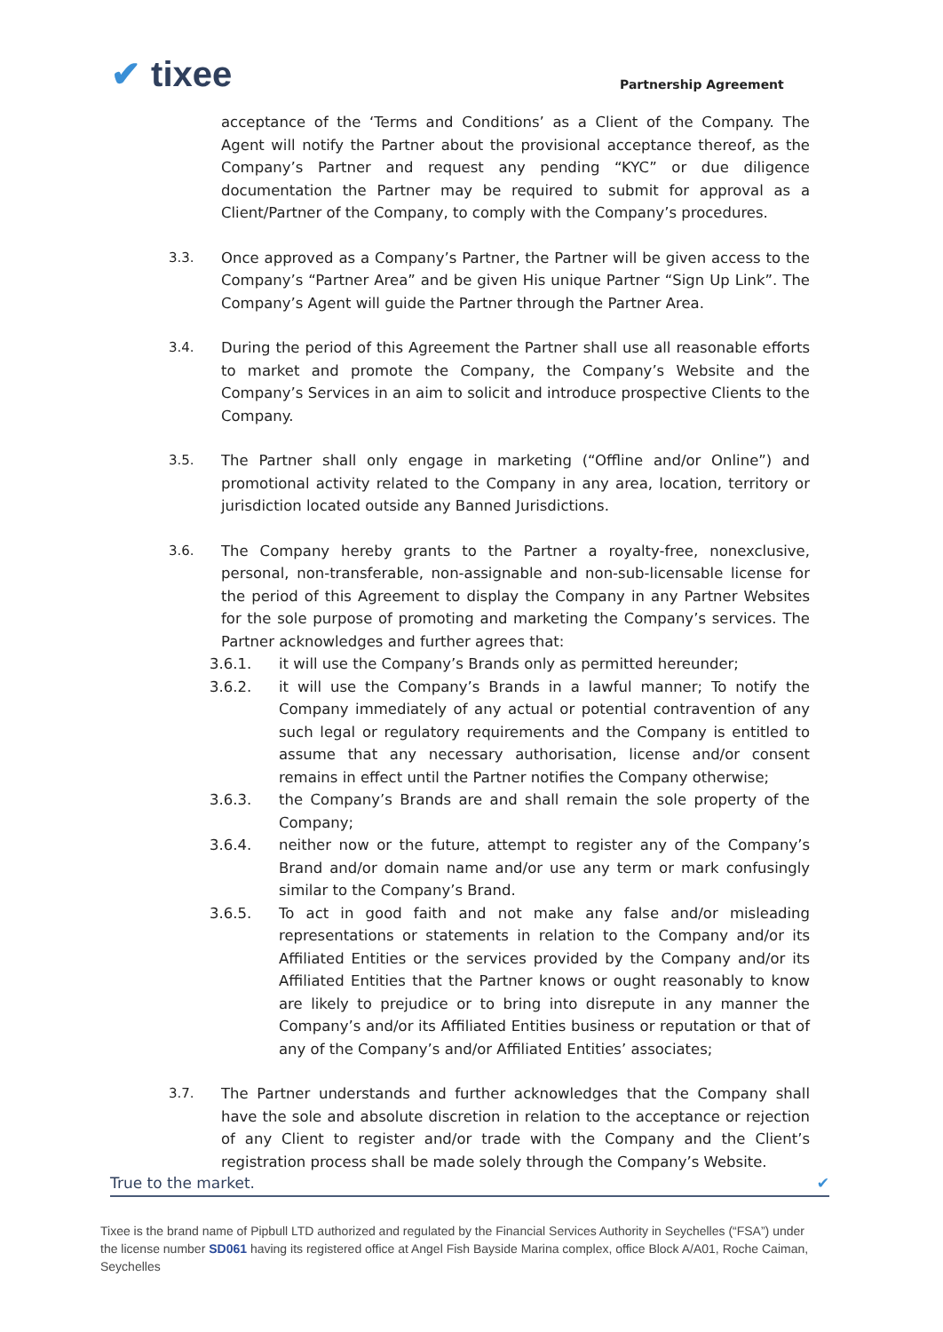✔ tixee Partnership Agreement
acceptance of the ‘Terms and Conditions’ as a Client of the Company. The Agent will notify the Partner about the provisional acceptance thereof, as the Company’s Partner and request any pending “KYC” or due diligence documentation the Partner may be required to submit for approval as a Client/Partner of the Company, to comply with the Company’s procedures.
3.3. Once approved as a Company’s Partner, the Partner will be given access to the Company’s “Partner Area” and be given His unique Partner “Sign Up Link”. The Company’s Agent will guide the Partner through the Partner Area.
3.4. During the period of this Agreement the Partner shall use all reasonable efforts to market and promote the Company, the Company’s Website and the Company’s Services in an aim to solicit and introduce prospective Clients to the Company.
3.5. The Partner shall only engage in marketing (“Offline and/or Online”) and promotional activity related to the Company in any area, location, territory or jurisdiction located outside any Banned Jurisdictions.
3.6. The Company hereby grants to the Partner a royalty-free, nonexclusive, personal, non-transferable, non-assignable and non-sub-licensable license for the period of this Agreement to display the Company in any Partner Websites for the sole purpose of promoting and marketing the Company’s services. The Partner acknowledges and further agrees that:
3.6.1. it will use the Company’s Brands only as permitted hereunder;
3.6.2. it will use the Company’s Brands in a lawful manner; To notify the Company immediately of any actual or potential contravention of any such legal or regulatory requirements and the Company is entitled to assume that any necessary authorisation, license and/or consent remains in effect until the Partner notifies the Company otherwise;
3.6.3. the Company’s Brands are and shall remain the sole property of the Company;
3.6.4. neither now or the future, attempt to register any of the Company’s Brand and/or domain name and/or use any term or mark confusingly similar to the Company’s Brand.
3.6.5. To act in good faith and not make any false and/or misleading representations or statements in relation to the Company and/or its Affiliated Entities or the services provided by the Company and/or its Affiliated Entities that the Partner knows or ought reasonably to know are likely to prejudice or to bring into disrepute in any manner the Company’s and/or its Affiliated Entities business or reputation or that of any of the Company’s and/or Affiliated Entities’ associates;
3.7. The Partner understands and further acknowledges that the Company shall have the sole and absolute discretion in relation to the acceptance or rejection of any Client to register and/or trade with the Company and the Client’s registration process shall be made solely through the Company’s Website.
True to the market. ✔
Tixee is the brand name of Pipbull LTD authorized and regulated by the Financial Services Authority in Seychelles (“FSA”) under the license number SD061 having its registered office at Angel Fish Bayside Marina complex, office Block A/A01, Roche Caiman, Seychelles